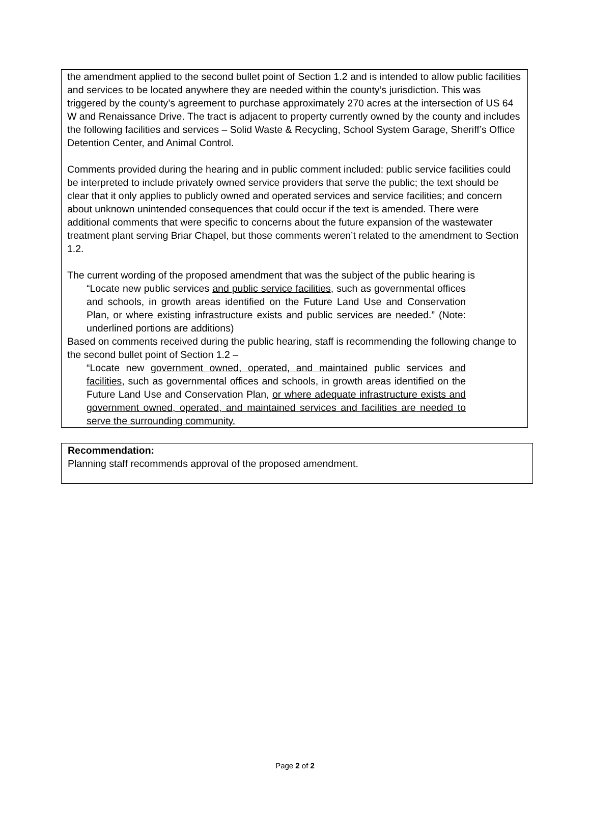the amendment applied to the second bullet point of Section 1.2 and is intended to allow public facilities and services to be located anywhere they are needed within the county’s jurisdiction. This was triggered by the county’s agreement to purchase approximately 270 acres at the intersection of US 64 W and Renaissance Drive. The tract is adjacent to property currently owned by the county and includes the following facilities and services – Solid Waste & Recycling, School System Garage, Sheriff’s Office Detention Center, and Animal Control.
Comments provided during the hearing and in public comment included: public service facilities could be interpreted to include privately owned service providers that serve the public; the text should be clear that it only applies to publicly owned and operated services and service facilities; and concern about unknown unintended consequences that could occur if the text is amended. There were additional comments that were specific to concerns about the future expansion of the wastewater treatment plant serving Briar Chapel, but those comments weren’t related to the amendment to Section 1.2.
The current wording of the proposed amendment that was the subject of the public hearing is
“Locate new public services and public service facilities, such as governmental offices and schools, in growth areas identified on the Future Land Use and Conservation Plan, or where existing infrastructure exists and public services are needed.” (Note: underlined portions are additions)
Based on comments received during the public hearing, staff is recommending the following change to the second bullet point of Section 1.2 –
“Locate new government owned, operated, and maintained public services and facilities, such as governmental offices and schools, in growth areas identified on the Future Land Use and Conservation Plan, or where adequate infrastructure exists and government owned, operated, and maintained services and facilities are needed to serve the surrounding community.
Recommendation:
Planning staff recommends approval of the proposed amendment.
Page 2 of 2